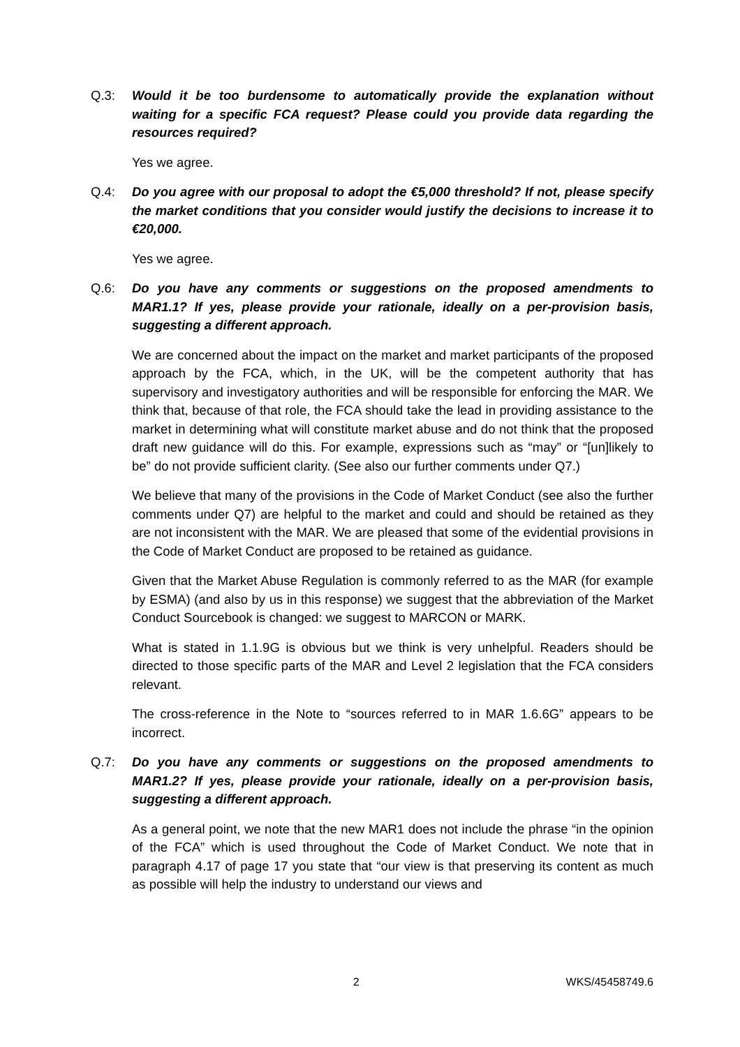Q.3: Would it be too burdensome to automatically provide the explanation without waiting for a specific FCA request? Please could you provide data regarding the resources required?
Yes we agree.
Q.4: Do you agree with our proposal to adopt the €5,000 threshold? If not, please specify the market conditions that you consider would justify the decisions to increase it to €20,000.
Yes we agree.
Q.6: Do you have any comments or suggestions on the proposed amendments to MAR1.1? If yes, please provide your rationale, ideally on a per-provision basis, suggesting a different approach.
We are concerned about the impact on the market and market participants of the proposed approach by the FCA, which, in the UK, will be the competent authority that has supervisory and investigatory authorities and will be responsible for enforcing the MAR. We think that, because of that role, the FCA should take the lead in providing assistance to the market in determining what will constitute market abuse and do not think that the proposed draft new guidance will do this. For example, expressions such as “may” or “[un]likely to be” do not provide sufficient clarity. (See also our further comments under Q7.)
We believe that many of the provisions in the Code of Market Conduct (see also the further comments under Q7) are helpful to the market and could and should be retained as they are not inconsistent with the MAR. We are pleased that some of the evidential provisions in the Code of Market Conduct are proposed to be retained as guidance.
Given that the Market Abuse Regulation is commonly referred to as the MAR (for example by ESMA) (and also by us in this response) we suggest that the abbreviation of the Market Conduct Sourcebook is changed: we suggest to MARCON or MARK.
What is stated in 1.1.9G is obvious but we think is very unhelpful. Readers should be directed to those specific parts of the MAR and Level 2 legislation that the FCA considers relevant.
The cross-reference in the Note to “sources referred to in MAR 1.6.6G” appears to be incorrect.
Q.7: Do you have any comments or suggestions on the proposed amendments to MAR1.2? If yes, please provide your rationale, ideally on a per-provision basis, suggesting a different approach.
As a general point, we note that the new MAR1 does not include the phrase “in the opinion of the FCA” which is used throughout the Code of Market Conduct. We note that in paragraph 4.17 of page 17 you state that “our view is that preserving its content as much as possible will help the industry to understand our views and
2 WKS/45458749.6